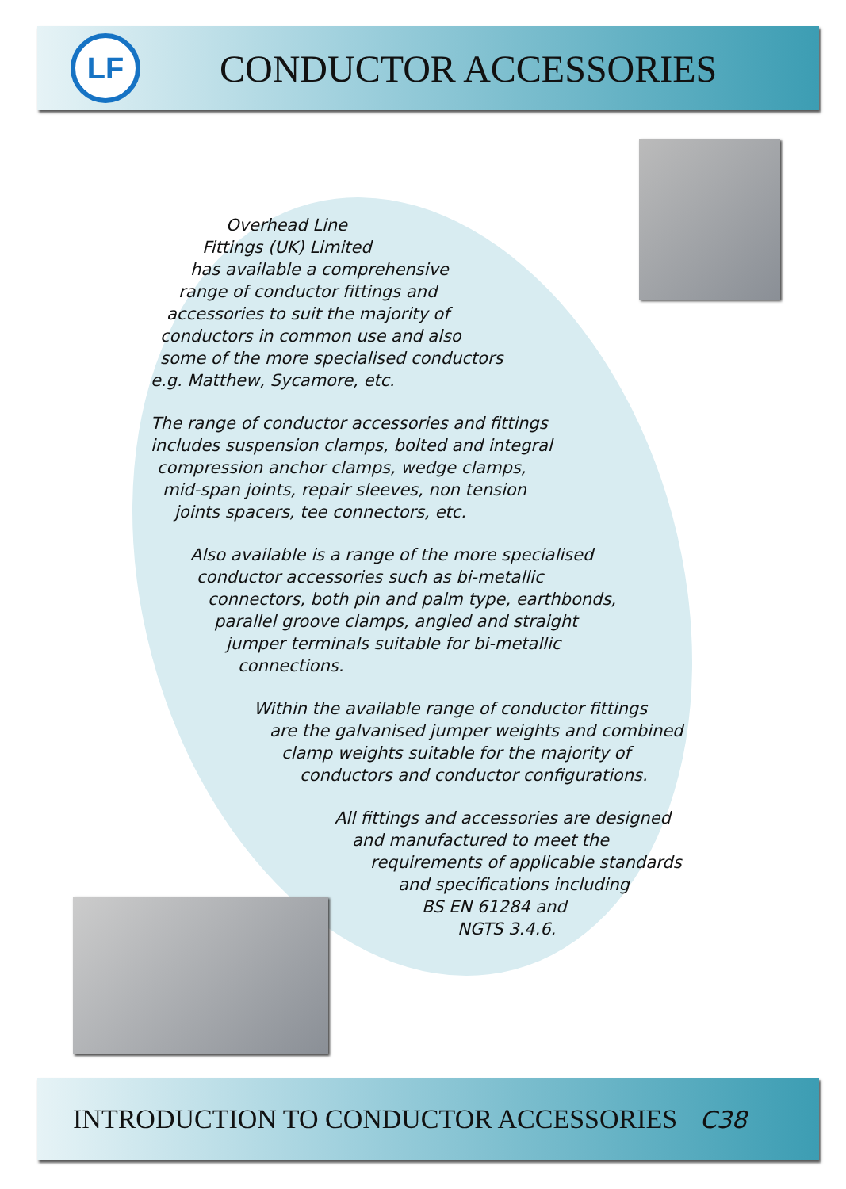LF
CONDUCTOR ACCESSORIES
Overhead Line
Fittings (UK) Limited
has available a comprehensive
range of conductor fittings and
accessories to suit the majority of
conductors in common use and also
some of the more specialised conductors
e.g. Matthew, Sycamore, etc.
The range of conductor accessories and fittings
includes suspension clamps, bolted and integral
compression anchor clamps, wedge clamps,
mid-span joints, repair sleeves, non tension
joints spacers, tee connectors, etc.
Also available is a range of the more specialised
conductor accessories such as bi-metallic
connectors, both pin and palm type, earthbonds,
parallel groove clamps, angled and straight
jumper terminals suitable for bi-metallic
connections.
Within the available range of conductor fittings
are the galvanised jumper weights and combined
clamp weights suitable for the majority of
conductors and conductor configurations.
All fittings and accessories are designed
and manufactured to meet the
requirements of applicable standards
and specifications including
BS EN 61284 and
NGTS 3.4.6.
INTRODUCTION TO CONDUCTOR ACCESSORIES C38